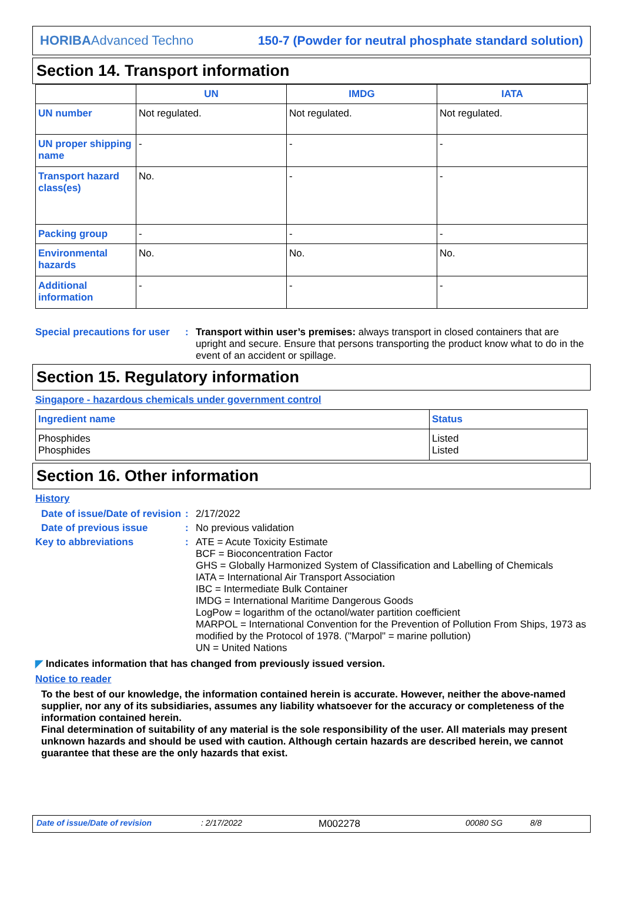HORIBAAdvanced Techno 150-7 (Powder for neutral phosphate standard solution)
Section 14. Transport information
| | UN | IMDG | IATA |
| --- | --- | --- | --- |
| UN number | Not regulated. | Not regulated. | Not regulated. |
| UN proper shipping name | - | - | - |
| Transport hazard class(es) | No. | - | - |
| Packing group | - | - | - |
| Environmental hazards | No. | No. | No. |
| Additional information | - | - | - |
Special precautions for user
: Transport within user’s premises: always transport in closed containers that are upright and secure. Ensure that persons transporting the product know what to do in the event of an accident or spillage.
Section 15. Regulatory information
Singapore - hazardous chemicals under government control
| Ingredient name | Status |
| --- | --- |
| Phosphides Phosphides | Listed Listed |
Section 16. Other information
History
Date of issue/Date of revision
: 2/17/2022
Date of previous issue : No previous validation
Key to abbreviations : ATE = Acute Toxicity Estimate
BCF = Bioconcentration Factor
GHS = Globally Harmonized System of Classification and Labelling of Chemicals
IATA = International Air Transport Association
IBC = Intermediate Bulk Container
IMDG = International Maritime Dangerous Goods
LogPow = logarithm of the octanol/water partition coefficient
MARPOL = International Convention for the Prevention of Pollution From Ships, 1973 as modified by the Protocol of 1978. ("Marpol" = marine pollution)
UN = United Nations
◤ Indicates information that has changed from previously issued version.
Notice to reader
To the best of our knowledge, the information contained herein is accurate. However, neither the above-named supplier, nor any of its subsidiaries, assumes any liability whatsoever for the accuracy or completeness of the information contained herein.
Final determination of suitability of any material is the sole responsibility of the user. All materials may present unknown hazards and should be used with caution. Although certain hazards are described herein, we cannot guarantee that these are the only hazards that exist.
Date of issue/Date of revision: 2/17/2022 M002278 00080 SG 8/8